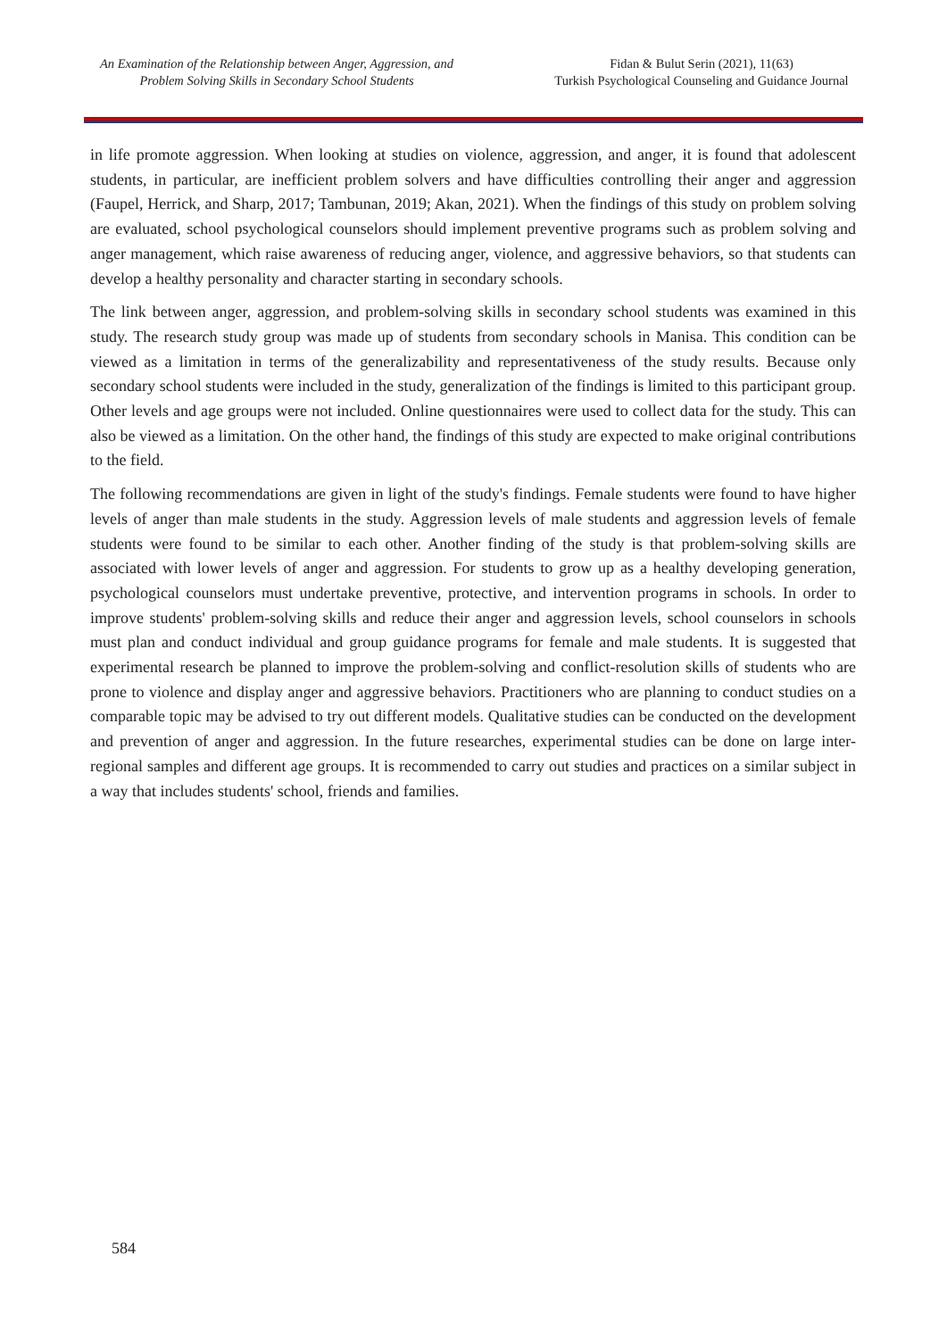An Examination of the Relationship between Anger, Aggression, and
Problem Solving Skills in Secondary School Students
Fidan & Bulut Serin (2021), 11(63)
Turkish Psychological Counseling and Guidance Journal
in life promote aggression. When looking at studies on violence, aggression, and anger, it is found that adolescent students, in particular, are inefficient problem solvers and have difficulties controlling their anger and aggression (Faupel, Herrick, and Sharp, 2017; Tambunan, 2019; Akan, 2021). When the findings of this study on problem solving are evaluated, school psychological counselors should implement preventive programs such as problem solving and anger management, which raise awareness of reducing anger, violence, and aggressive behaviors, so that students can develop a healthy personality and character starting in secondary schools.
The link between anger, aggression, and problem-solving skills in secondary school students was examined in this study. The research study group was made up of students from secondary schools in Manisa. This condition can be viewed as a limitation in terms of the generalizability and representativeness of the study results. Because only secondary school students were included in the study, generalization of the findings is limited to this participant group. Other levels and age groups were not included. Online questionnaires were used to collect data for the study. This can also be viewed as a limitation. On the other hand, the findings of this study are expected to make original contributions to the field.
The following recommendations are given in light of the study's findings. Female students were found to have higher levels of anger than male students in the study. Aggression levels of male students and aggression levels of female students were found to be similar to each other. Another finding of the study is that problem-solving skills are associated with lower levels of anger and aggression. For students to grow up as a healthy developing generation, psychological counselors must undertake preventive, protective, and intervention programs in schools. In order to improve students' problem-solving skills and reduce their anger and aggression levels, school counselors in schools must plan and conduct individual and group guidance programs for female and male students. It is suggested that experimental research be planned to improve the problem-solving and conflict-resolution skills of students who are prone to violence and display anger and aggressive behaviors. Practitioners who are planning to conduct studies on a comparable topic may be advised to try out different models. Qualitative studies can be conducted on the development and prevention of anger and aggression. In the future researches, experimental studies can be done on large inter-regional samples and different age groups. It is recommended to carry out studies and practices on a similar subject in a way that includes students' school, friends and families.
584